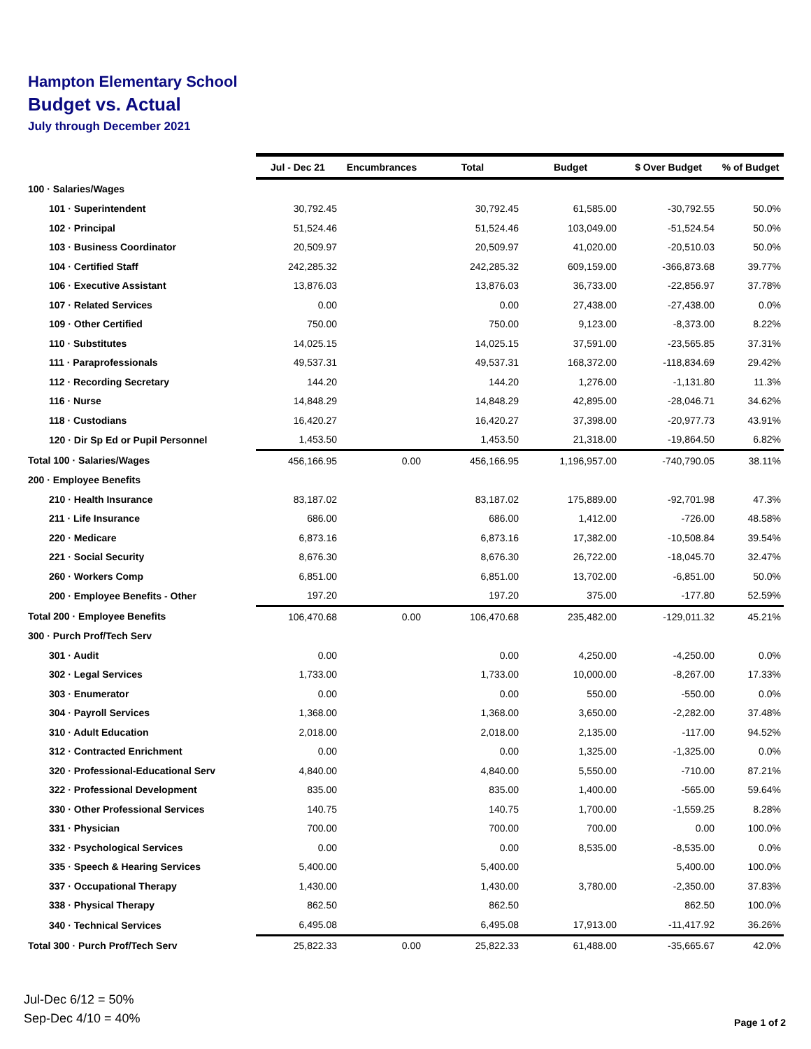Hampton Elementary School
Budget vs. Actual
July through December 2021
| | Jul - Dec 21 | Encumbrances | Total | Budget | $ Over Budget | % of Budget |
| 100 · Salaries/Wages | | | | | | |
| 101 · Superintendent | 30,792.45 | | 30,792.45 | 61,585.00 | -30,792.55 | 50.0% |
| 102 · Principal | 51,524.46 | | 51,524.46 | 103,049.00 | -51,524.54 | 50.0% |
| 103 · Business Coordinator | 20,509.97 | | 20,509.97 | 41,020.00 | -20,510.03 | 50.0% |
| 104 · Certified Staff | 242,285.32 | | 242,285.32 | 609,159.00 | -366,873.68 | 39.77% |
| 106 · Executive Assistant | 13,876.03 | | 13,876.03 | 36,733.00 | -22,856.97 | 37.78% |
| 107 · Related Services | 0.00 | | 0.00 | 27,438.00 | -27,438.00 | 0.0% |
| 109 · Other Certified | 750.00 | | 750.00 | 9,123.00 | -8,373.00 | 8.22% |
| 110 · Substitutes | 14,025.15 | | 14,025.15 | 37,591.00 | -23,565.85 | 37.31% |
| 111 · Paraprofessionals | 49,537.31 | | 49,537.31 | 168,372.00 | -118,834.69 | 29.42% |
| 112 · Recording Secretary | 144.20 | | 144.20 | 1,276.00 | -1,131.80 | 11.3% |
| 116 · Nurse | 14,848.29 | | 14,848.29 | 42,895.00 | -28,046.71 | 34.62% |
| 118 · Custodians | 16,420.27 | | 16,420.27 | 37,398.00 | -20,977.73 | 43.91% |
| 120 · Dir Sp Ed or Pupil Personnel | 1,453.50 | | 1,453.50 | 21,318.00 | -19,864.50 | 6.82% |
| Total 100 · Salaries/Wages | 456,166.95 | 0.00 | 456,166.95 | 1,196,957.00 | -740,790.05 | 38.11% |
| 200 · Employee Benefits | | | | | | |
| 210 · Health Insurance | 83,187.02 | | 83,187.02 | 175,889.00 | -92,701.98 | 47.3% |
| 211 · Life Insurance | 686.00 | | 686.00 | 1,412.00 | -726.00 | 48.58% |
| 220 · Medicare | 6,873.16 | | 6,873.16 | 17,382.00 | -10,508.84 | 39.54% |
| 221 · Social Security | 8,676.30 | | 8,676.30 | 26,722.00 | -18,045.70 | 32.47% |
| 260 · Workers Comp | 6,851.00 | | 6,851.00 | 13,702.00 | -6,851.00 | 50.0% |
| 200 · Employee Benefits - Other | 197.20 | | 197.20 | 375.00 | -177.80 | 52.59% |
| Total 200 · Employee Benefits | 106,470.68 | 0.00 | 106,470.68 | 235,482.00 | -129,011.32 | 45.21% |
| 300 · Purch Prof/Tech Serv | | | | | | |
| 301 · Audit | 0.00 | | 0.00 | 4,250.00 | -4,250.00 | 0.0% |
| 302 · Legal Services | 1,733.00 | | 1,733.00 | 10,000.00 | -8,267.00 | 17.33% |
| 303 · Enumerator | 0.00 | | 0.00 | 550.00 | -550.00 | 0.0% |
| 304 · Payroll Services | 1,368.00 | | 1,368.00 | 3,650.00 | -2,282.00 | 37.48% |
| 310 · Adult Education | 2,018.00 | | 2,018.00 | 2,135.00 | -117.00 | 94.52% |
| 312 · Contracted Enrichment | 0.00 | | 0.00 | 1,325.00 | -1,325.00 | 0.0% |
| 320 · Professional-Educational Serv | 4,840.00 | | 4,840.00 | 5,550.00 | -710.00 | 87.21% |
| 322 · Professional Development | 835.00 | | 835.00 | 1,400.00 | -565.00 | 59.64% |
| 330 · Other Professional Services | 140.75 | | 140.75 | 1,700.00 | -1,559.25 | 8.28% |
| 331 · Physician | 700.00 | | 700.00 | 700.00 | 0.00 | 100.0% |
| 332 · Psychological Services | 0.00 | | 0.00 | 8,535.00 | -8,535.00 | 0.0% |
| 335 · Speech & Hearing Services | 5,400.00 | | 5,400.00 | | 5,400.00 | 100.0% |
| 337 · Occupational Therapy | 1,430.00 | | 1,430.00 | 3,780.00 | -2,350.00 | 37.83% |
| 338 · Physical Therapy | 862.50 | | 862.50 | | 862.50 | 100.0% |
| 340 · Technical Services | 6,495.08 | | 6,495.08 | 17,913.00 | -11,417.92 | 36.26% |
| Total 300 · Purch Prof/Tech Serv | 25,822.33 | 0.00 | 25,822.33 | 61,488.00 | -35,665.67 | 42.0% |
Jul-Dec 6/12 = 50%
Sep-Dec 4/10 = 40%
Page 1 of 2